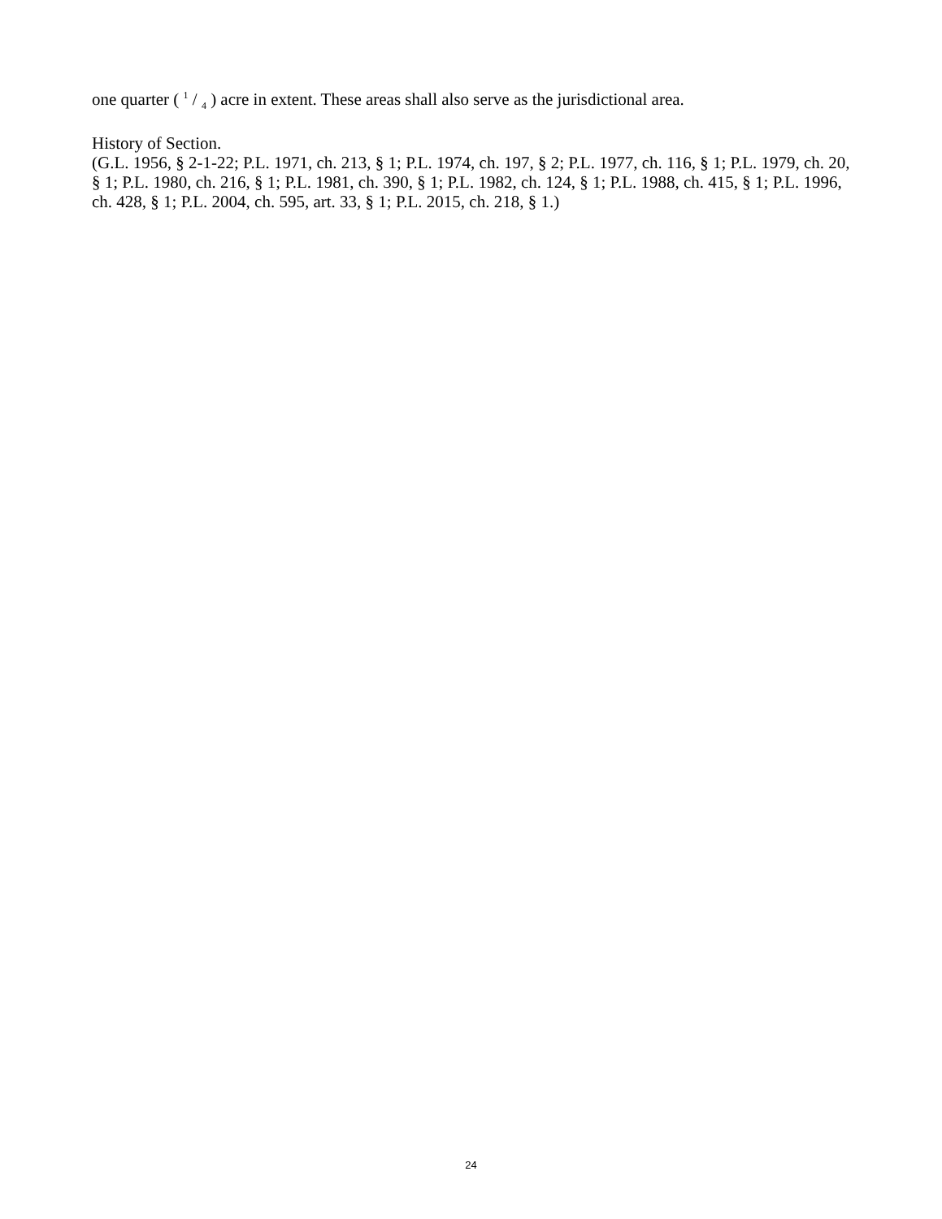one quarter ( 1 / 4 ) acre in extent. These areas shall also serve as the jurisdictional area.
History of Section.
(G.L. 1956, § 2-1-22; P.L. 1971, ch. 213, § 1; P.L. 1974, ch. 197, § 2; P.L. 1977, ch. 116, § 1; P.L. 1979, ch. 20, § 1; P.L. 1980, ch. 216, § 1; P.L. 1981, ch. 390, § 1; P.L. 1982, ch. 124, § 1; P.L. 1988, ch. 415, § 1; P.L. 1996, ch. 428, § 1; P.L. 2004, ch. 595, art. 33, § 1; P.L. 2015, ch. 218, § 1.)
24